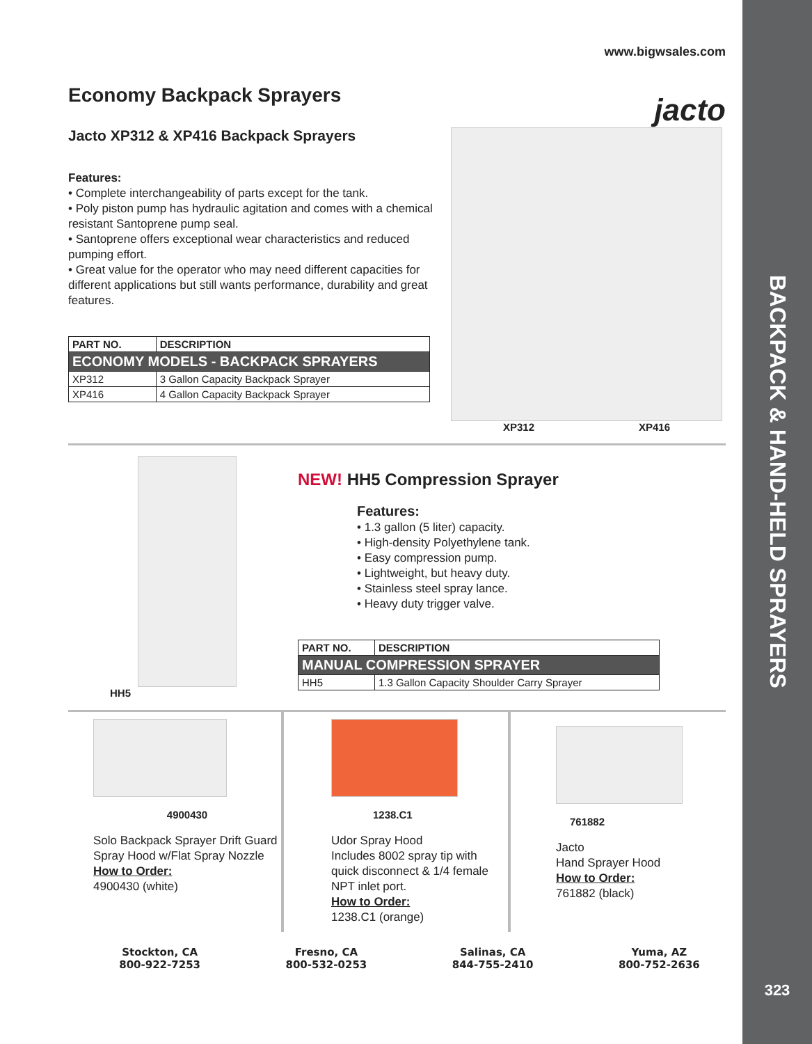BACKPACK & HAND-HELD SPRAYERS
323
www.bigwsales.com
Economy Backpack Sprayers
jacto
Jacto XP312 & XP416 Backpack Sprayers
Features:
• Complete interchangeability of parts except for the tank.
• Poly piston pump has hydraulic agitation and comes with a chemical resistant Santoprene pump seal.
• Santoprene offers exceptional wear characteristics and reduced pumping effort.
• Great value for the operator who may need different capacities for different applications but still wants performance, durability and great features.
| PART NO. | DESCRIPTION |
| --- | --- |
| ECONOMY MODELS - BACKPACK SPRAYERS | |
| XP312 | 3 Gallon Capacity Backpack Sprayer |
| XP416 | 4 Gallon Capacity Backpack Sprayer |
XP312 XP416
HH5
NEW! HH5 Compression Sprayer
Features:
• 1.3 gallon (5 liter) capacity.
• High-density Polyethylene tank.
• Easy compression pump.
• Lightweight, but heavy duty.
• Stainless steel spray lance.
• Heavy duty trigger valve.
| PART NO. | DESCRIPTION |
| --- | --- |
| MANUAL COMPRESSION SPRAYER | |
| HH5 | 1.3 Gallon Capacity Shoulder Carry Sprayer |
4900430
Solo Backpack Sprayer Drift Guard Spray Hood w/Flat Spray Nozzle
How to Order:
4900430 (white)
1238.C1
Udor Spray Hood
Includes 8002 spray tip with quick disconnect & 1/4 female NPT inlet port.
How to Order:
1238.C1 (orange)
761882
Jacto
Hand Sprayer Hood
How to Order:
761882 (black)
Stockton, CA
800-922-7253
Fresno, CA
800-532-0253
Salinas, CA
844-755-2410
Yuma, AZ
800-752-2636